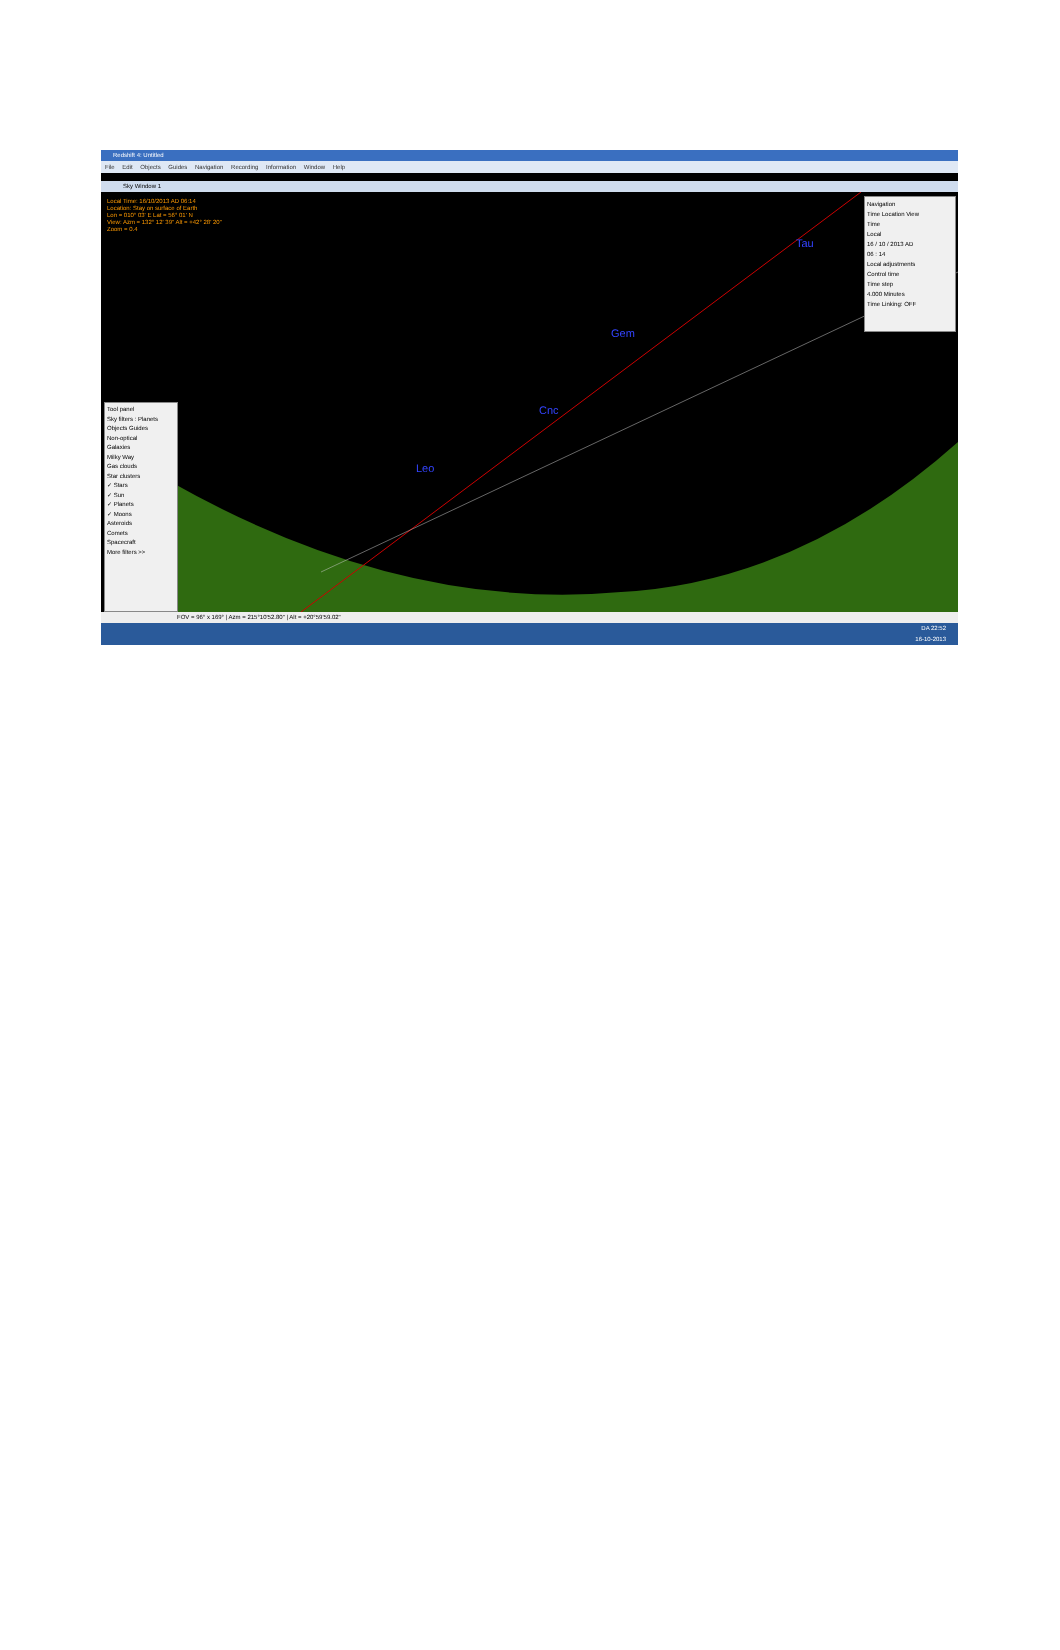Redshift 4: Untitled
File Edit Objects Guides Navigation Recording Information Window Help
Sky Window 1
Local Time: 16/10/2013 AD 06:14
Location: Stay on surface of Earth
Lon = 010° 03' E Lat = 56° 01' N
View: Azm = 132° 12' 39" Alt = +42° 28' 20"
Zoom = 0.4
Gem
Cnc
Leo
Tau
Navigation
Time Location View
Time
Local
16 / 10 / 2013 AD
06 : 14
Local adjustments
Control time
Time step
4.000 Minutes
Time Linking: OFF
Tool panel
Sky filters : Planets
Objects Guides
Non-optical
Galaxies
Milky Way
Gas clouds
Star clusters
✓ Stars
✓ Sun
✓ Planets
✓ Moons
Asteroids
Comets
Spacecraft
More filters >>
FOV = 96° x 169° | Azm = 215°10'52.80" | Alt = +20°59'59.02"
DA 22:52
16-10-2013